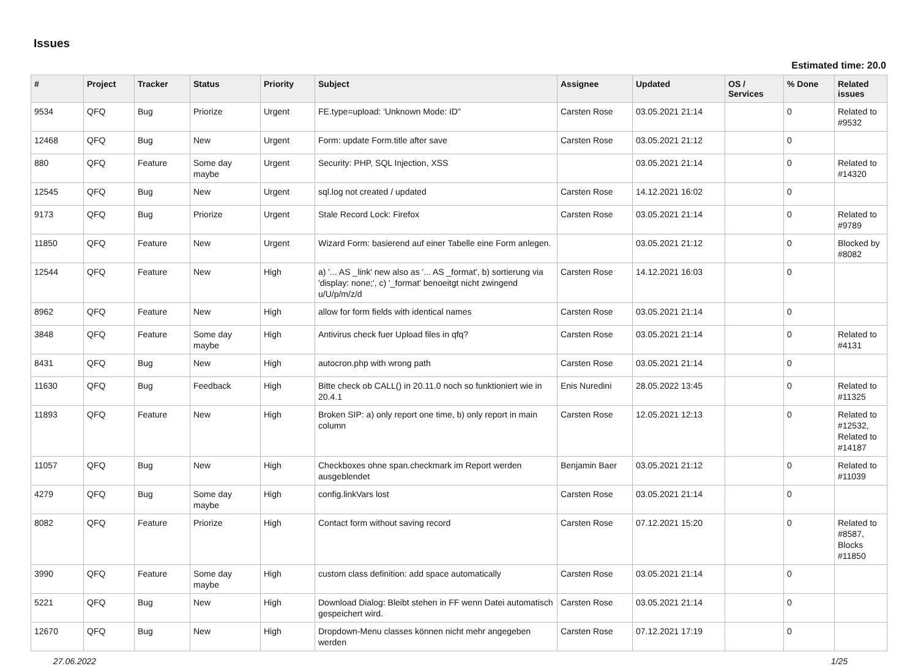Issues
Estimated time: 20.0
| # | Project | Tracker | Status | Priority | Subject | Assignee | Updated | OS / Services | % Done | Related issues |
| --- | --- | --- | --- | --- | --- | --- | --- | --- | --- | --- |
| 9534 | QFQ | Bug | Priorize | Urgent | FE.type=upload: 'Unknown Mode: ID" | Carsten Rose | 03.05.2021 21:14 | | 0 | Related to #9532 |
| 12468 | QFQ | Bug | New | Urgent | Form: update Form.title after save | Carsten Rose | 03.05.2021 21:12 | | 0 | |
| 880 | QFQ | Feature | Some day maybe | Urgent | Security: PHP, SQL Injection, XSS | | 03.05.2021 21:14 | | 0 | Related to #14320 |
| 12545 | QFQ | Bug | New | Urgent | sql.log not created / updated | Carsten Rose | 14.12.2021 16:02 | | 0 | |
| 9173 | QFQ | Bug | Priorize | Urgent | Stale Record Lock: Firefox | Carsten Rose | 03.05.2021 21:14 | | 0 | Related to #9789 |
| 11850 | QFQ | Feature | New | Urgent | Wizard Form: basierend auf einer Tabelle eine Form anlegen. | | 03.05.2021 21:12 | | 0 | Blocked by #8082 |
| 12544 | QFQ | Feature | New | High | a) '... AS _link' new also as '... AS _format', b) sortierung via 'display: none;', c) '_format' benoeitgt nicht zwingend u/U/p/m/z/d | Carsten Rose | 14.12.2021 16:03 | | 0 | |
| 8962 | QFQ | Feature | New | High | allow for form fields with identical names | Carsten Rose | 03.05.2021 21:14 | | 0 | |
| 3848 | QFQ | Feature | Some day maybe | High | Antivirus check fuer Upload files in qfq? | Carsten Rose | 03.05.2021 21:14 | | 0 | Related to #4131 |
| 8431 | QFQ | Bug | New | High | autocron.php with wrong path | Carsten Rose | 03.05.2021 21:14 | | 0 | |
| 11630 | QFQ | Bug | Feedback | High | Bitte check ob CALL() in 20.11.0 noch so funktioniert wie in 20.4.1 | Enis Nuredini | 28.05.2022 13:45 | | 0 | Related to #11325 |
| 11893 | QFQ | Feature | New | High | Broken SIP: a) only report one time, b) only report in main column | Carsten Rose | 12.05.2021 12:13 | | 0 | Related to #12532, Related to #14187 |
| 11057 | QFQ | Bug | New | High | Checkboxes ohne span.checkmark im Report werden ausgeblendet | Benjamin Baer | 03.05.2021 21:12 | | 0 | Related to #11039 |
| 4279 | QFQ | Bug | Some day maybe | High | config.linkVars lost | Carsten Rose | 03.05.2021 21:14 | | 0 | |
| 8082 | QFQ | Feature | Priorize | High | Contact form without saving record | Carsten Rose | 07.12.2021 15:20 | | 0 | Related to #8587, Blocks #11850 |
| 3990 | QFQ | Feature | Some day maybe | High | custom class definition: add space automatically | Carsten Rose | 03.05.2021 21:14 | | 0 | |
| 5221 | QFQ | Bug | New | High | Download Dialog: Bleibt stehen in FF wenn Datei automatisch gespeichert wird. | Carsten Rose | 03.05.2021 21:14 | | 0 | |
| 12670 | QFQ | Bug | New | High | Dropdown-Menu classes können nicht mehr angegeben werden | Carsten Rose | 07.12.2021 17:19 | | 0 | |
27.06.2022 1/25